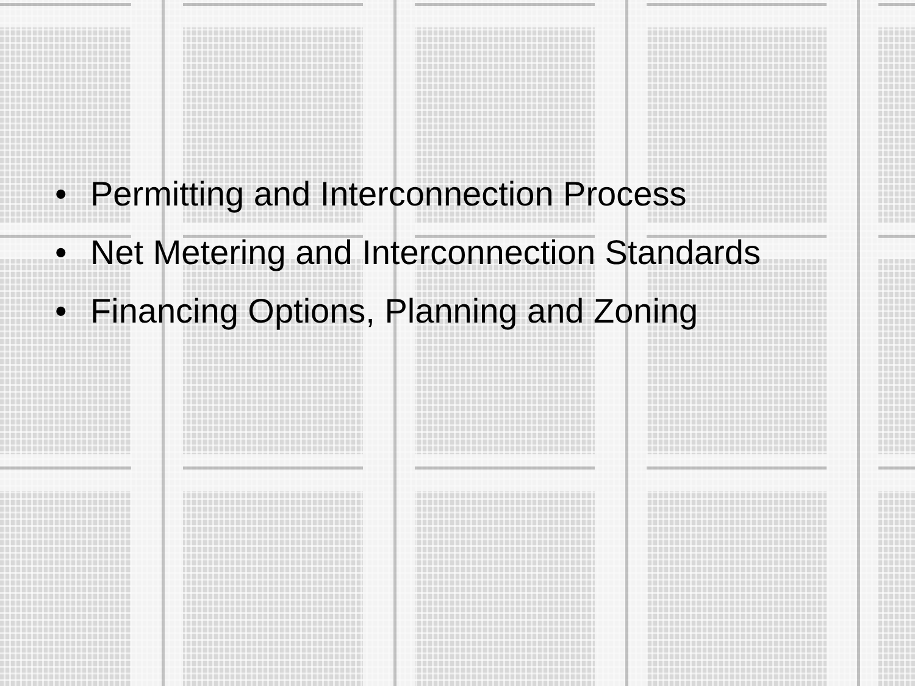• Permitting and Interconnection Process
• Net Metering and Interconnection Standards
• Financing Options, Planning and Zoning